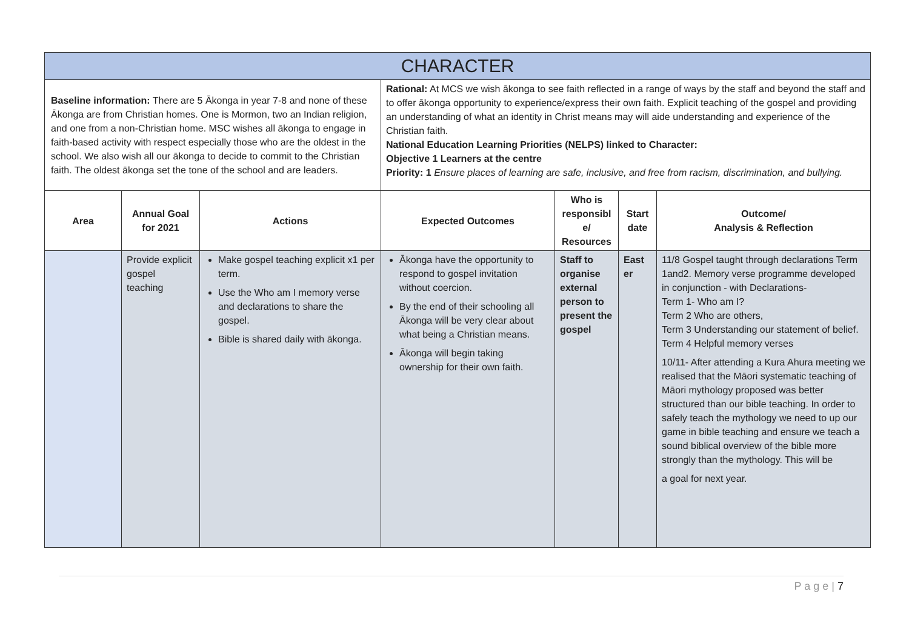| CHARACTER | | | | | | |
| --- | --- | --- | --- | --- | --- | --- |
| Baseline information: There are 5 Ākonga in year 7-8 and none of these Ākonga are from Christian homes. One is Mormon, two an Indian religion, and one from a non-Christian home. MSC wishes all ākonga to engage in faith-based activity with respect especially those who are the oldest in the school. We also wish all our ākonga to decide to commit to the Christian faith. The oldest ākonga set the tone of the school and are leaders. | | | Rational: At MCS we wish ākonga to see faith reflected in a range of ways by the staff and beyond the staff and to offer ākonga opportunity to experience/express their own faith. Explicit teaching of the gospel and providing an understanding of what an identity in Christ means may will aide understanding and experience of the Christian faith. National Education Learning Priorities (NELPS) linked to Character: Objective 1 Learners at the centre Priority: 1 Ensure places of learning are safe, inclusive, and free from racism, discrimination, and bullying. | | | |
| Area | Annual Goal for 2021 | Actions | Expected Outcomes | Who is responsibl e/ Resources | Start date | Outcome/ Analysis & Reflection |
| | Provide explicit gospel teaching | Make gospel teaching explicit x1 per term. Use the Who am I memory verse and declarations to share the gospel. Bible is shared daily with ākonga. | Ākonga have the opportunity to respond to gospel invitation without coercion. By the end of their schooling all Ākonga will be very clear about what being a Christian means. Ākonga will begin taking ownership for their own faith. | Staff to organise external person to present the gospel | East er | 11/8 Gospel taught through declarations Term 1and2. Memory verse programme developed in conjunction - with Declarations- Term 1- Who am I? Term 2 Who are others, Term 3 Understanding our statement of belief. Term 4 Helpful memory verses 10/11- After attending a Kura Ahura meeting we realised that the Māori systematic teaching of Māori mythology proposed was better structured than our bible teaching. In order to safely teach the mythology we need to up our game in bible teaching and ensure we teach a sound biblical overview of the bible more strongly than the mythology. This will be a goal for next year. |
P a g e | 7